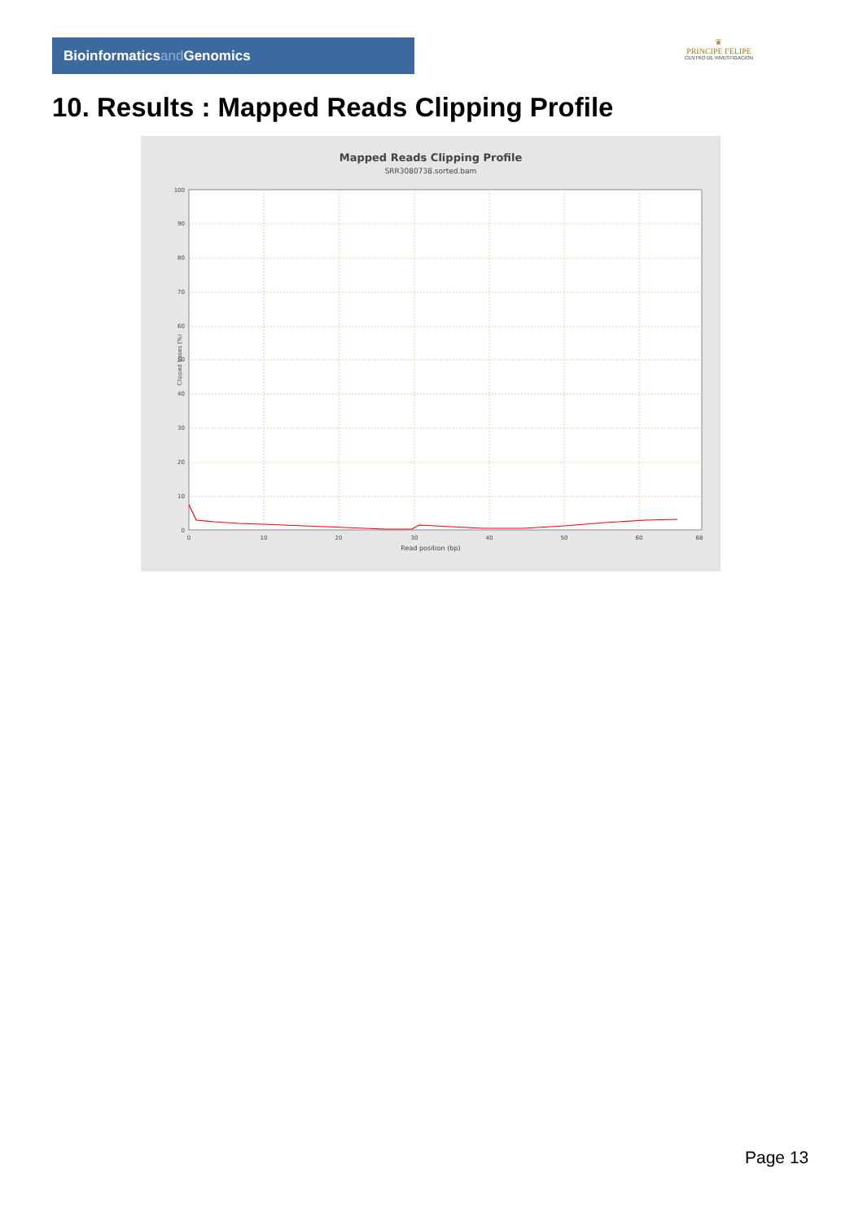Bioinformaticsand Genomics
♛
PRINCIPE FELIPE
CENTRO DE INVESTIGACION
10. Results : Mapped Reads Clipping Profile
Mapped Reads Clipping Profile
SRR3080738.sorted.bam
0
10
20
30
40
50
60
70
80
90
100
0
10
20
30
40
50
60
68
Read position (bp)
Clipped bases (%)
Page 13